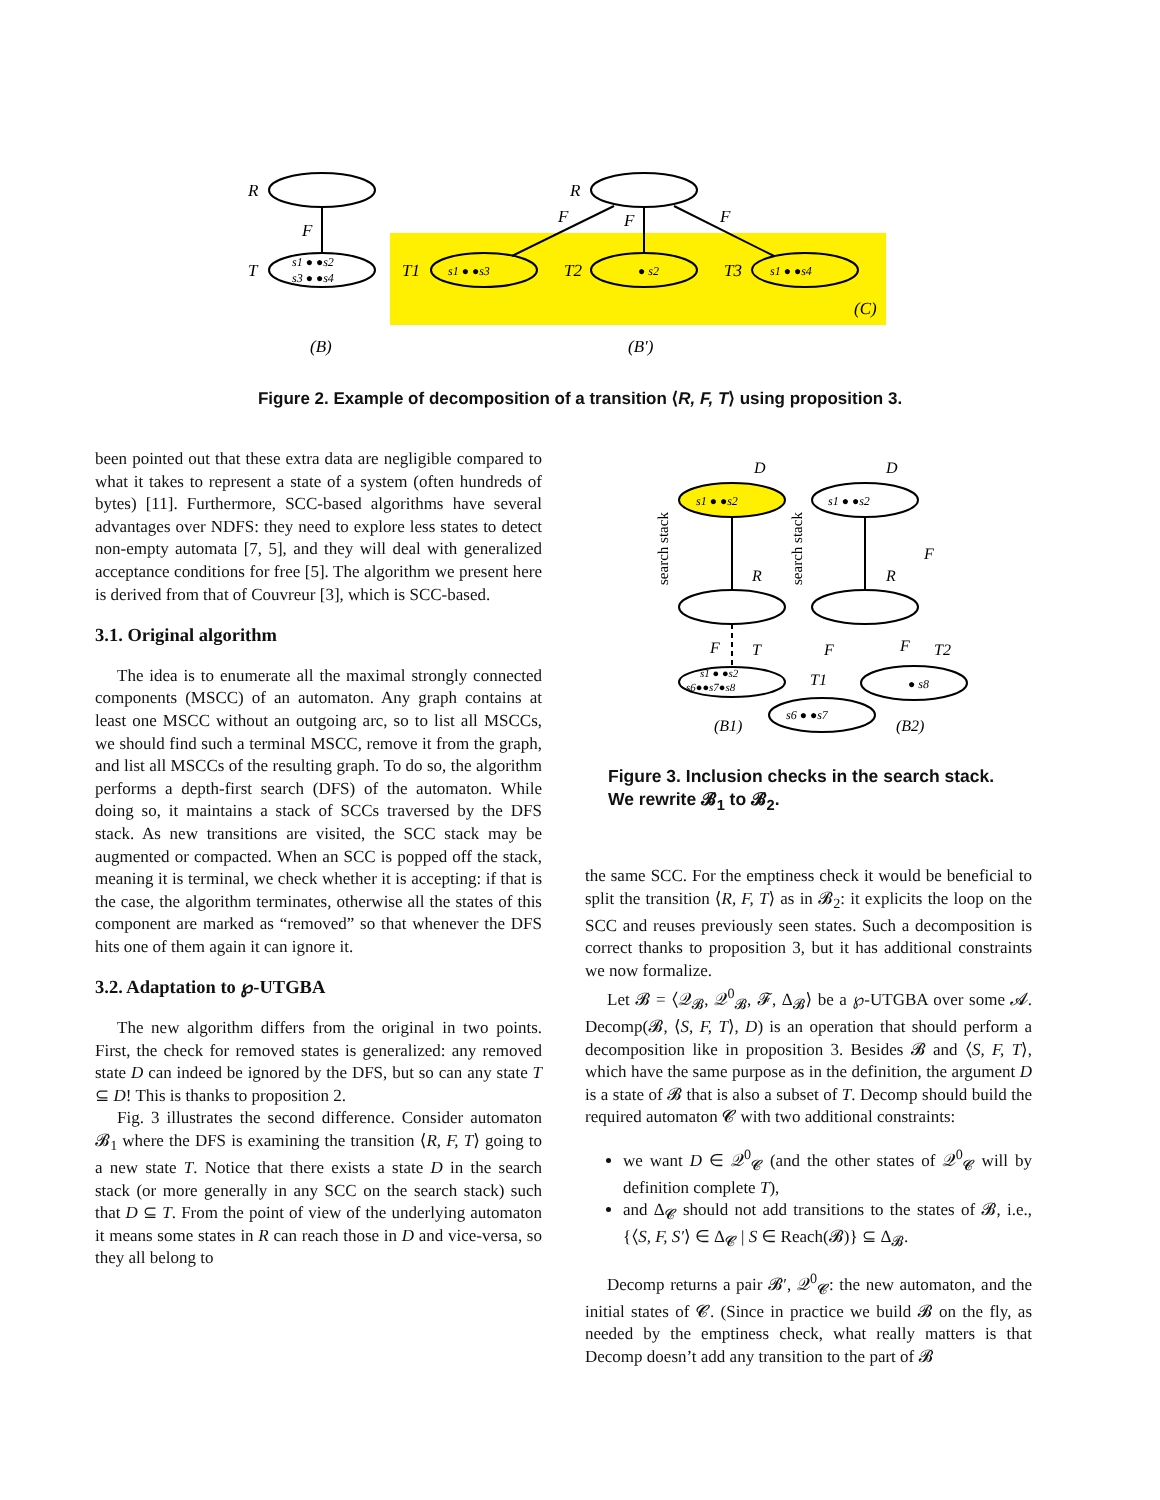R
F
T
(B)
R
F
F
F
T1
T2
T3
(C)
(B′)
s1 ● ●s3
● s2
s1 ● ●s4
s1 ● ●s2
s3 ● ●s4
Figure 2. Example of decomposition of a transition ⟨R, F, T⟩ using proposition 3.
been pointed out that these extra data are negligible compared to what it takes to represent a state of a system (often hundreds of bytes) [11]. Furthermore, SCC-based algorithms have several advantages over NDFS: they need to explore less states to detect non-empty automata [7, 5], and they will deal with generalized acceptance conditions for free [5]. The algorithm we present here is derived from that of Couvreur [3], which is SCC-based.
3.1. Original algorithm
The idea is to enumerate all the maximal strongly connected components (MSCC) of an automaton. Any graph contains at least one MSCC without an outgoing arc, so to list all MSCCs, we should find such a terminal MSCC, remove it from the graph, and list all MSCCs of the resulting graph. To do so, the algorithm performs a depth-first search (DFS) of the automaton. While doing so, it maintains a stack of SCCs traversed by the DFS stack. As new transitions are visited, the SCC stack may be augmented or compacted. When an SCC is popped off the stack, meaning it is terminal, we check whether it is accepting: if that is the case, the algorithm terminates, otherwise all the states of this component are marked as “removed” so that whenever the DFS hits one of them again it can ignore it.
3.2. Adaptation to ℘-UTGBA
The new algorithm differs from the original in two points. First, the check for removed states is generalized: any removed state D can indeed be ignored by the DFS, but so can any state T ⊆ D! This is thanks to proposition 2.
Fig. 3 illustrates the second difference. Consider automaton 𝓑<sub>1</sub> where the DFS is examining the transition ⟨R, F, T⟩ going to a new state T. Notice that there exists a state D in the search stack (or more generally in any SCC on the search stack) such that D ⊆ T. From the point of view of the underlying automaton it means some states in R can reach those in D and vice-versa, so they all belong to
D
D
R
R
F
T
F
F
T2
F
T1
(B1)
(B2)
s1 ● ●s2
s1 ● ●s2
s1 ● ●s2
s6●●s7●s8
● s8
s6 ● ●s7
search stack
search stack
Figure 3. Inclusion checks in the search stack. We rewrite 𝓑<sub>1</sub> to 𝓑<sub>2</sub>.
the same SCC. For the emptiness check it would be beneficial to split the transition ⟨R, F, T⟩ as in 𝓑<sub>2</sub>: it explicits the loop on the SCC and reuses previously seen states. Such a decomposition is correct thanks to proposition 3, but it has additional constraints we now formalize.
Let 𝓑 = ⟨𝒬<sub>𝓑</sub>, 𝒬<sup>0</sup><sub>𝓑</sub>, 𝓕, Δ<sub>𝓑</sub>⟩ be a ℘-UTGBA over some 𝓐. Decomp(𝓑, ⟨S, F, T⟩, D) is an operation that should perform a decomposition like in proposition 3. Besides 𝓑 and ⟨S, F, T⟩, which have the same purpose as in the definition, the argument D is a state of 𝓑 that is also a subset of T. Decomp should build the required automaton 𝓒 with two additional constraints:
we want D ∈ 𝒬<sup>0</sup><sub>𝓒</sub> (and the other states of 𝒬<sup>0</sup><sub>𝓒</sub> will by definition complete T),
and Δ<sub>𝓒</sub> should not add transitions to the states of 𝓑, i.e., {⟨S, F, S′⟩ ∈ Δ<sub>𝓒</sub> | S ∈ Reach(𝓑)} ⊆ Δ<sub>𝓑</sub>.
Decomp returns a pair 𝓑′, 𝒬<sup>0</sup><sub>𝓒</sub>: the new automaton, and the initial states of 𝓒. (Since in practice we build 𝓑 on the fly, as needed by the emptiness check, what really matters is that Decomp doesn’t add any transition to the part of 𝓑